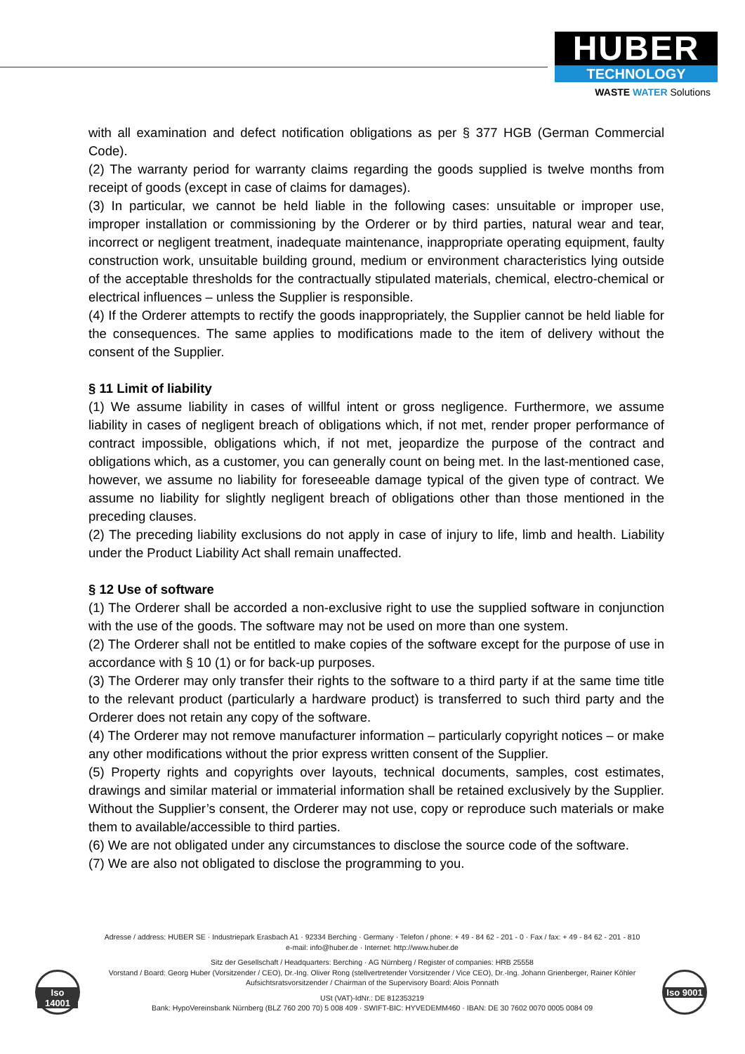HUBER
TECHNOLOGY
WASTE WATER Solutions
with all examination and defect notification obligations as per § 377 HGB (German Commercial Code).
(2) The warranty period for warranty claims regarding the goods supplied is twelve months from receipt of goods (except in case of claims for damages).
(3) In particular, we cannot be held liable in the following cases: unsuitable or improper use, improper installation or commissioning by the Orderer or by third parties, natural wear and tear, incorrect or negligent treatment, inadequate maintenance, inappropriate operating equipment, faulty construction work, unsuitable building ground, medium or environment characteristics lying outside of the acceptable thresholds for the contractually stipulated materials, chemical, electro-chemical or electrical influences – unless the Supplier is responsible.
(4) If the Orderer attempts to rectify the goods inappropriately, the Supplier cannot be held liable for the consequences. The same applies to modifications made to the item of delivery without the consent of the Supplier.
§ 11 Limit of liability
(1) We assume liability in cases of willful intent or gross negligence. Furthermore, we assume liability in cases of negligent breach of obligations which, if not met, render proper performance of contract impossible, obligations which, if not met, jeopardize the purpose of the contract and obligations which, as a customer, you can generally count on being met. In the last-mentioned case, however, we assume no liability for foreseeable damage typical of the given type of contract. We assume no liability for slightly negligent breach of obligations other than those mentioned in the preceding clauses.
(2) The preceding liability exclusions do not apply in case of injury to life, limb and health. Liability under the Product Liability Act shall remain unaffected.
§ 12 Use of software
(1) The Orderer shall be accorded a non-exclusive right to use the supplied software in conjunction with the use of the goods. The software may not be used on more than one system.
(2) The Orderer shall not be entitled to make copies of the software except for the purpose of use in accordance with § 10 (1) or for back-up purposes.
(3) The Orderer may only transfer their rights to the software to a third party if at the same time title to the relevant product (particularly a hardware product) is transferred to such third party and the Orderer does not retain any copy of the software.
(4) The Orderer may not remove manufacturer information – particularly copyright notices – or make any other modifications without the prior express written consent of the Supplier.
(5) Property rights and copyrights over layouts, technical documents, samples, cost estimates, drawings and similar material or immaterial information shall be retained exclusively by the Supplier. Without the Supplier’s consent, the Orderer may not use, copy or reproduce such materials or make them to available/accessible to third parties.
(6) We are not obligated under any circumstances to disclose the source code of the software.
(7) We are also not obligated to disclose the programming to you.
Adresse / address: HUBER SE · Industriepark Erasbach A1 · 92334 Berching · Germany · Telefon / phone: + 49 - 84 62 - 201 - 0 · Fax / fax: + 49 - 84 62 - 201 - 810
e-mail: info@huber.de · Internet: http://www.huber.de
Sitz der Gesellschaft / Headquarters: Berching · AG Nürnberg / Register of companies: HRB 25558
Vorstand / Board: Georg Huber (Vorsitzender / CEO), Dr.-Ing. Oliver Rong (stellvertretender Vorsitzender / Vice CEO), Dr.-Ing. Johann Grienberger, Rainer Köhler
Aufsichtsratsvorsitzender / Chairman of the Supervisory Board: Alois Ponnath
USt (VAT)-IdNr.: DE 812353219
Bank: HypoVereinsbank Nürnberg (BLZ 760 200 70) 5 008 409 · SWIFT-BIC: HYVEDEMM460 · IBAN: DE 30 7602 0070 0005 0084 09
Iso 14001
Iso 9001